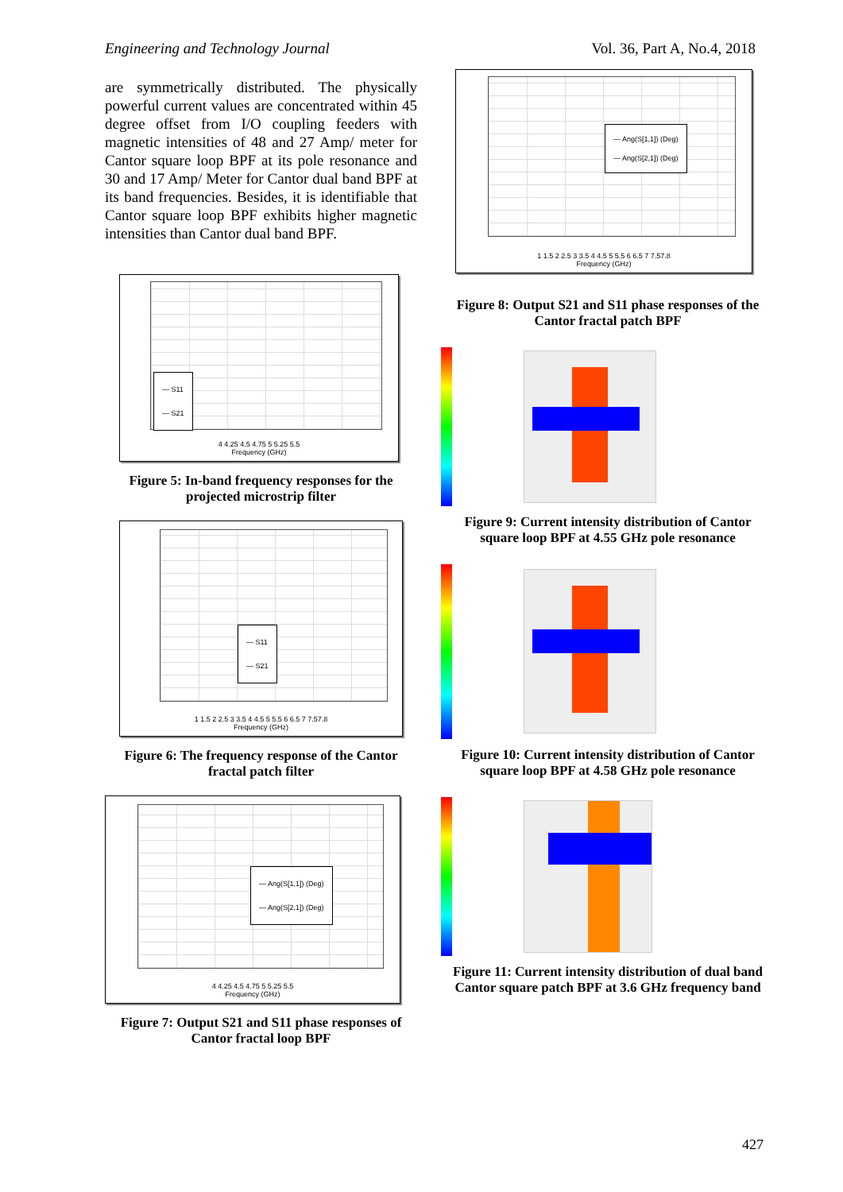Engineering and Technology Journal Vol. 36, Part A, No.4, 2018
are symmetrically distributed. The physically powerful current values are concentrated within 45 degree offset from I/O coupling feeders with magnetic intensities of 48 and 27 Amp/ meter for Cantor square loop BPF at its pole resonance and 30 and 17 Amp/ Meter for Cantor dual band BPF at its band frequencies. Besides, it is identifiable that Cantor square loop BPF exhibits higher magnetic intensities than Cantor dual band BPF.
— S11
— S21
4 4.25 4.5 4.75 5 5.25 5.5
Frequency (GHz)
Figure 5: In-band frequency responses for the projected microstrip filter
— S11
— S21
1 1.5 2 2.5 3 3.5 4 4.5 5 5.5 6 6.5 7 7.57.8
Frequency (GHz)
Figure 6: The frequency response of the Cantor fractal patch filter
— Ang(S[1,1]) (Deg)
— Ang(S[2,1]) (Deg)
4 4.25 4.5 4.75 5 5.25 5.5
Frequency (GHz)
Figure 7: Output S21 and S11 phase responses of Cantor fractal loop BPF
— Ang(S[1,1]) (Deg)
— Ang(S[2,1]) (Deg)
1 1.5 2 2.5 3 3.5 4 4.5 5 5.5 6 6.5 7 7.57.8
Frequency (GHz)
Figure 8: Output S21 and S11 phase responses of the Cantor fractal patch BPF
Figure 9: Current intensity distribution of Cantor square loop BPF at 4.55 GHz pole resonance
Figure 10: Current intensity distribution of Cantor square loop BPF at 4.58 GHz pole resonance
Figure 11: Current intensity distribution of dual band Cantor square patch BPF at 3.6 GHz frequency band
427